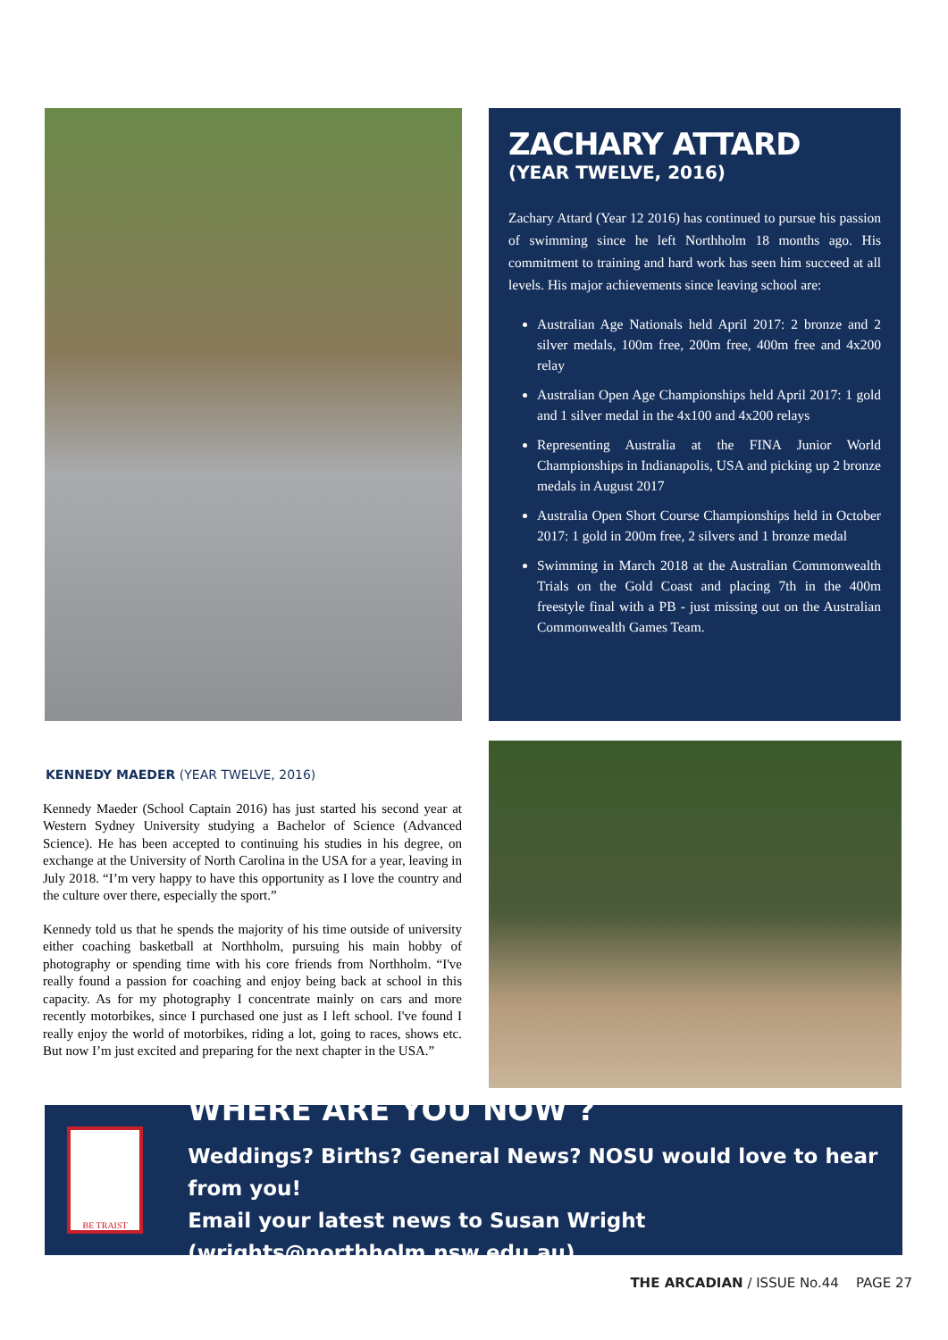ZACHARY ATTARD
(YEAR TWELVE, 2016)
Zachary Attard (Year 12 2016) has continued to pursue his passion of swimming since he left Northholm 18 months ago. His commitment to training and hard work has seen him succeed at all levels. His major achievements since leaving school are:
Australian Age Nationals held April 2017: 2 bronze and 2 silver medals, 100m free, 200m free, 400m free and 4x200 relay
Australian Open Age Championships held April 2017: 1 gold and 1 silver medal in the 4x100 and 4x200 relays
Representing Australia at the FINA Junior World Championships in Indianapolis, USA and picking up 2 bronze medals in August 2017
Australia Open Short Course Championships held in October 2017: 1 gold in 200m free, 2 silvers and 1 bronze medal
Swimming in March 2018 at the Australian Commonwealth Trials on the Gold Coast and placing 7th in the 400m freestyle final with a PB - just missing out on the Australian Commonwealth Games Team.
KENNEDY MAEDER (YEAR TWELVE, 2016)
Kennedy Maeder (School Captain 2016) has just started his second year at Western Sydney University studying a Bachelor of Science (Advanced Science). He has been accepted to continuing his studies in his degree, on exchange at the University of North Carolina in the USA for a year, leaving in July 2018. “I’m very happy to have this opportunity as I love the country and the culture over there, especially the sport.”
Kennedy told us that he spends the majority of his time outside of university either coaching basketball at Northholm, pursuing his main hobby of photography or spending time with his core friends from Northholm. “I've really found a passion for coaching and enjoy being back at school in this capacity. As for my photography I concentrate mainly on cars and more recently motorbikes, since I purchased one just as I left school. I've found I really enjoy the world of motorbikes, riding a lot, going to races, shows etc. But now I’m just excited and preparing for the next chapter in the USA.”
BE TRAIST
WHERE ARE YOU NOW ?
Weddings? Births? General News? NOSU would love to hear from you!
Email your latest news to Susan Wright (wrights@northholm.nsw.edu.au)
THE ARCADIAN / ISSUE No.44 PAGE 27